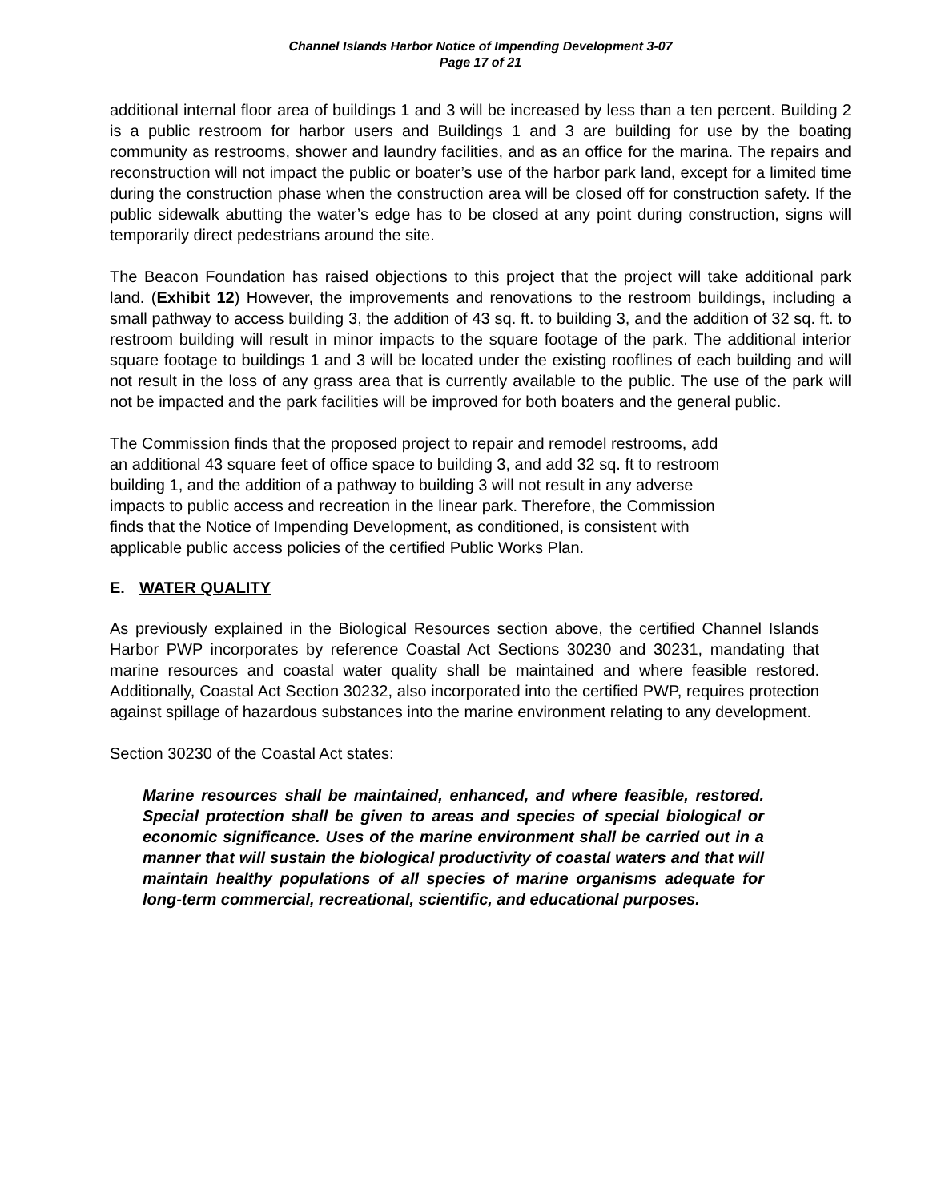Channel Islands Harbor Notice of Impending Development 3-07
Page 17 of 21
additional internal floor area of buildings 1 and 3 will be increased by less than a ten percent. Building 2 is a public restroom for harbor users and Buildings 1 and 3 are building for use by the boating community as restrooms, shower and laundry facilities, and as an office for the marina. The repairs and reconstruction will not impact the public or boater’s use of the harbor park land, except for a limited time during the construction phase when the construction area will be closed off for construction safety. If the public sidewalk abutting the water’s edge has to be closed at any point during construction, signs will temporarily direct pedestrians around the site.
The Beacon Foundation has raised objections to this project that the project will take additional park land. (Exhibit 12) However, the improvements and renovations to the restroom buildings, including a small pathway to access building 3, the addition of 43 sq. ft. to building 3, and the addition of 32 sq. ft. to restroom building will result in minor impacts to the square footage of the park. The additional interior square footage to buildings 1 and 3 will be located under the existing rooflines of each building and will not result in the loss of any grass area that is currently available to the public. The use of the park will not be impacted and the park facilities will be improved for both boaters and the general public.
The Commission finds that the proposed project to repair and remodel restrooms, add
an additional 43 square feet of office space to building 3, and add 32 sq. ft to restroom
building 1, and the addition of a pathway to building 3 will not result in any adverse
impacts to public access and recreation in the linear park. Therefore, the Commission
finds that the Notice of Impending Development, as conditioned, is consistent with
applicable public access policies of the certified Public Works Plan.
E. WATER QUALITY
As previously explained in the Biological Resources section above, the certified Channel Islands Harbor PWP incorporates by reference Coastal Act Sections 30230 and 30231, mandating that marine resources and coastal water quality shall be maintained and where feasible restored. Additionally, Coastal Act Section 30232, also incorporated into the certified PWP, requires protection against spillage of hazardous substances into the marine environment relating to any development.
Section 30230 of the Coastal Act states:
Marine resources shall be maintained, enhanced, and where feasible, restored. Special protection shall be given to areas and species of special biological or economic significance. Uses of the marine environment shall be carried out in a manner that will sustain the biological productivity of coastal waters and that will maintain healthy populations of all species of marine organisms adequate for long-term commercial, recreational, scientific, and educational purposes.